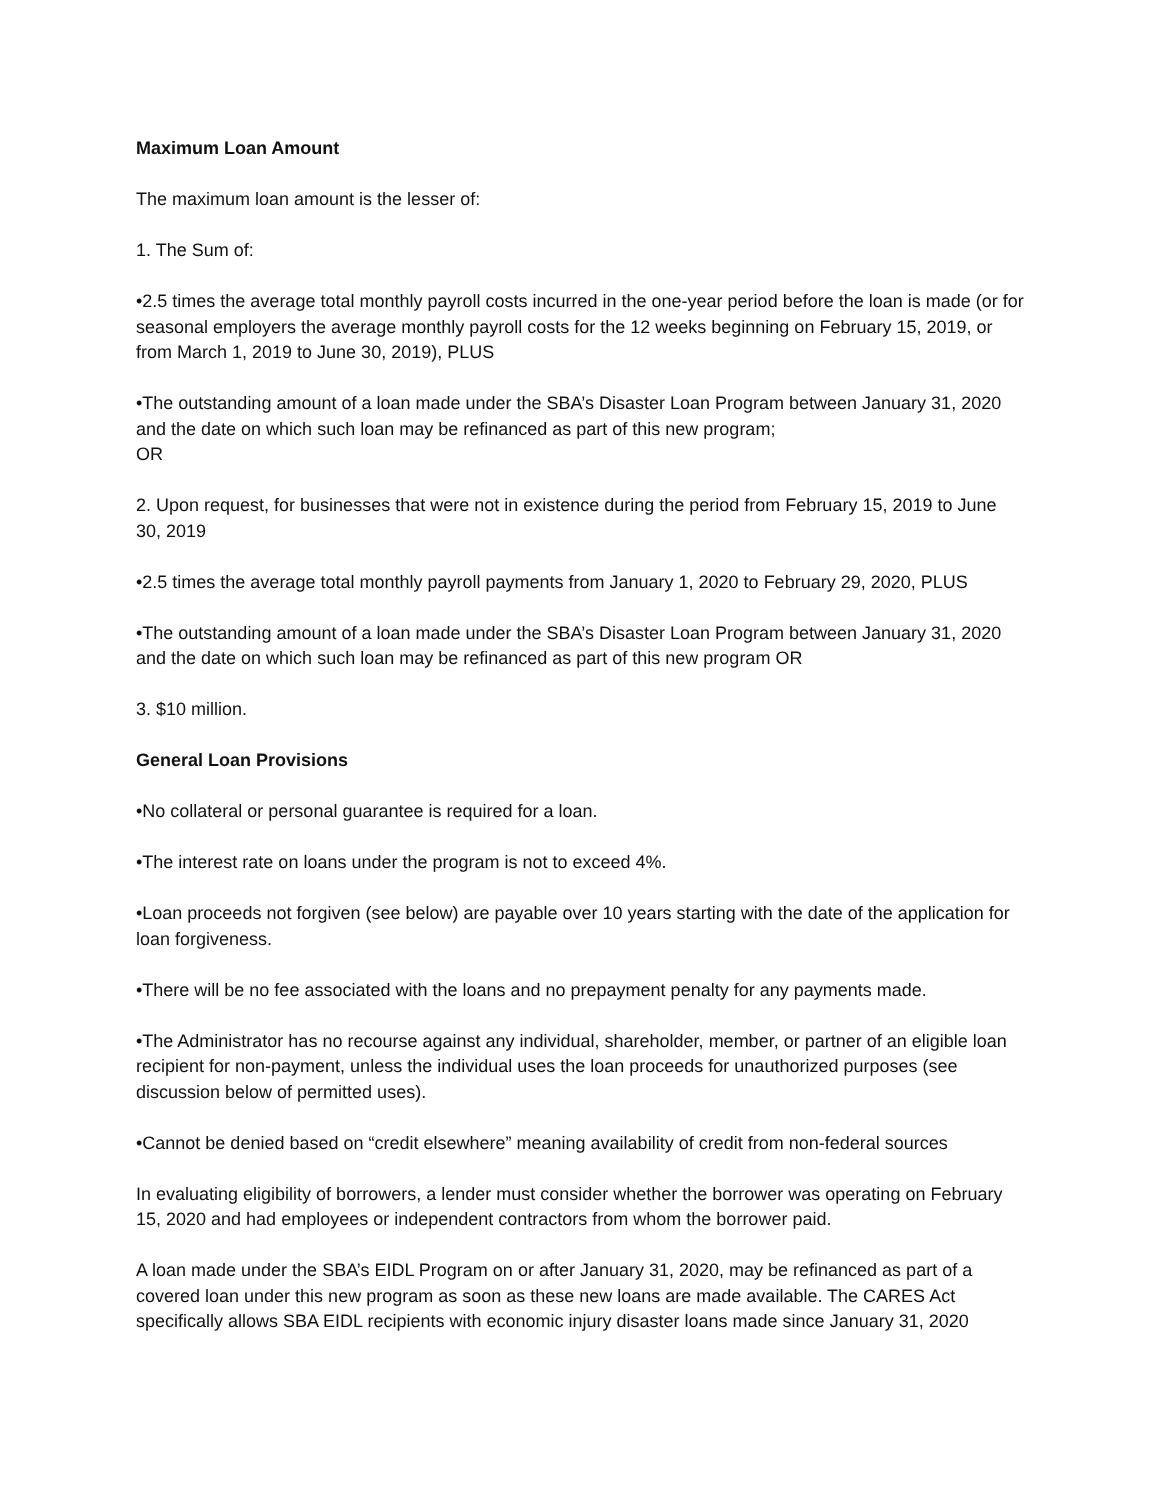Maximum Loan Amount
The maximum loan amount is the lesser of:
1. The Sum of:
•2.5 times the average total monthly payroll costs incurred in the one-year period before the loan is made (or for seasonal employers the average monthly payroll costs for the 12 weeks beginning on February 15, 2019, or from March 1, 2019 to June 30, 2019), PLUS
•The outstanding amount of a loan made under the SBA’s Disaster Loan Program between January 31, 2020 and the date on which such loan may be refinanced as part of this new program;
OR
2. Upon request, for businesses that were not in existence during the period from February 15, 2019 to June 30, 2019
•2.5 times the average total monthly payroll payments from January 1, 2020 to February 29, 2020, PLUS
•The outstanding amount of a loan made under the SBA’s Disaster Loan Program between January 31, 2020 and the date on which such loan may be refinanced as part of this new program OR
3. $10 million.
General Loan Provisions
•No collateral or personal guarantee is required for a loan.
•The interest rate on loans under the program is not to exceed 4%.
•Loan proceeds not forgiven (see below) are payable over 10 years starting with the date of the application for loan forgiveness.
•There will be no fee associated with the loans and no prepayment penalty for any payments made.
•The Administrator has no recourse against any individual, shareholder, member, or partner of an eligible loan recipient for non-payment, unless the individual uses the loan proceeds for unauthorized purposes (see discussion below of permitted uses).
•Cannot be denied based on “credit elsewhere” meaning availability of credit from non-federal sources
In evaluating eligibility of borrowers, a lender must consider whether the borrower was operating on February 15, 2020 and had employees or independent contractors from whom the borrower paid.
A loan made under the SBA’s EIDL Program on or after January 31, 2020, may be refinanced as part of a covered loan under this new program as soon as these new loans are made available. The CARES Act specifically allows SBA EIDL recipients with economic injury disaster loans made since January 31, 2020